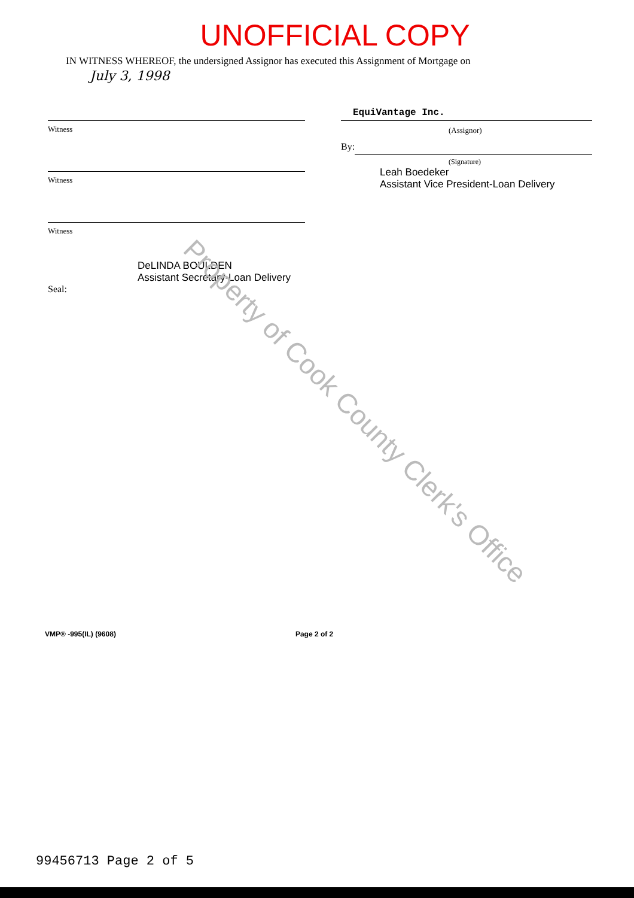UNOFFICIAL COPY
IN WITNESS WHEREOF, the undersigned Assignor has executed this Assignment of Mortgage on
July 3, 1998
Witness
Witness
Witness
DeLINDA BOULDEN
Assistant Secretary-Loan Delivery
Seal:
EquiVantage Inc.
(Assignor)
By:
(Signature)
Leah Boedeker
Assistant Vice President-Loan Delivery
VMP® -995(IL) (9608) Page 2 of 2
99456713 Page 2 of 5
Property of Cook County Clerk's Office